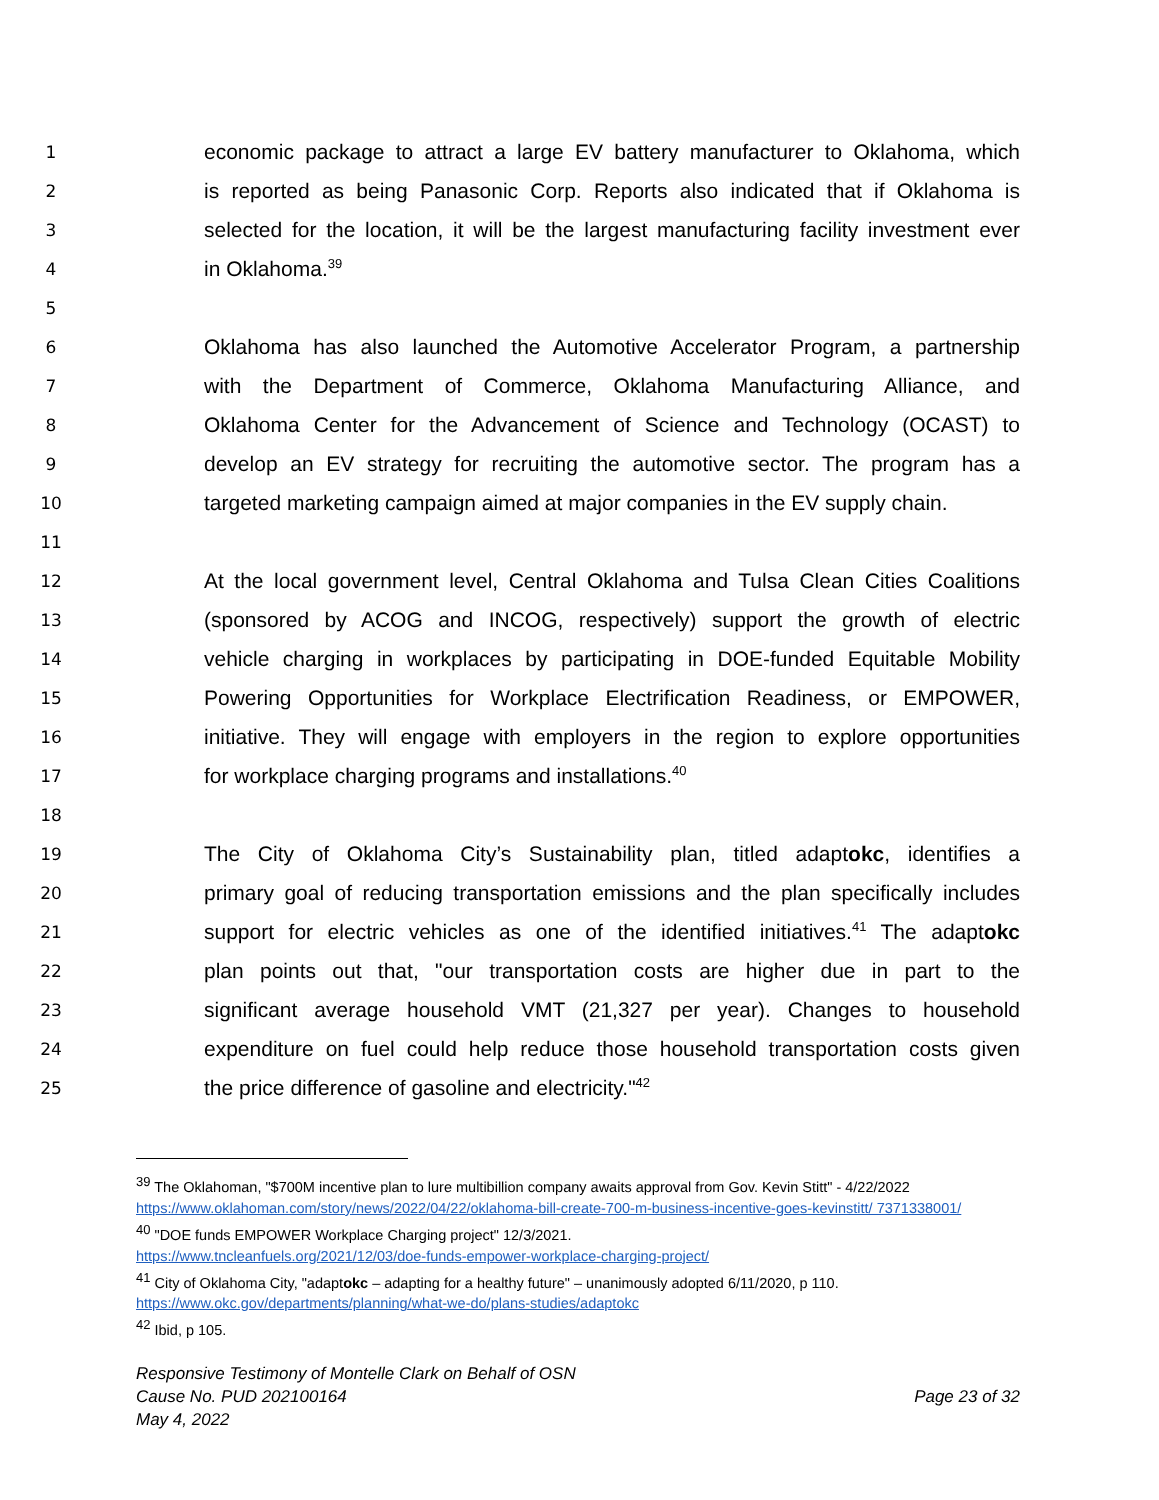1 economic package to attract a large EV battery manufacturer to Oklahoma, which
2 is reported as being Panasonic Corp. Reports also indicated that if Oklahoma is
3 selected for the location, it will be the largest manufacturing facility investment ever
4 in Oklahoma.<sup>39</sup>
5
6 Oklahoma has also launched the Automotive Accelerator Program, a partnership
7 with the Department of Commerce, Oklahoma Manufacturing Alliance, and
8 Oklahoma Center for the Advancement of Science and Technology (OCAST) to
9 develop an EV strategy for recruiting the automotive sector. The program has a
10 targeted marketing campaign aimed at major companies in the EV supply chain.
11
12 At the local government level, Central Oklahoma and Tulsa Clean Cities Coalitions
13 (sponsored by ACOG and INCOG, respectively) support the growth of electric
14 vehicle charging in workplaces by participating in DOE-funded Equitable Mobility
15 Powering Opportunities for Workplace Electrification Readiness, or EMPOWER,
16 initiative. They will engage with employers in the region to explore opportunities
17 for workplace charging programs and installations.<sup>40</sup>
18
19 The City of Oklahoma City’s Sustainability plan, titled adaptokc, identifies a
20 primary goal of reducing transportation emissions and the plan specifically includes
21 support for electric vehicles as one of the identified initiatives.<sup>41</sup> The adaptokc
22 plan points out that, "our transportation costs are higher due in part to the
23 significant average household VMT (21,327 per year). Changes to household
24 expenditure on fuel could help reduce those household transportation costs given
25 the price difference of gasoline and electricity."<sup>42</sup>
<sup>39</sup> The Oklahoman, "$700M incentive plan to lure multibillion company awaits approval from Gov. Kevin Stitt" - 4/22/2022 https://www.oklahoman.com/story/news/2022/04/22/oklahoma-bill-create-700-m-business-incentive-goes-kevinstitt/ 7371338001/
<sup>40</sup> "DOE funds EMPOWER Workplace Charging project" 12/3/2021.
https://www.tncleanfuels.org/2021/12/03/doe-funds-empower-workplace-charging-project/
<sup>41</sup> City of Oklahoma City, "adaptokc – adapting for a healthy future" – unanimously adopted 6/11/2020, p 110.
https://www.okc.gov/departments/planning/what-we-do/plans-studies/adaptokc
<sup>42</sup> Ibid, p 105.
Responsive Testimony of Montelle Clark on Behalf of OSN
Cause No. PUD 202100164 Page 23 of 32
May 4, 2022